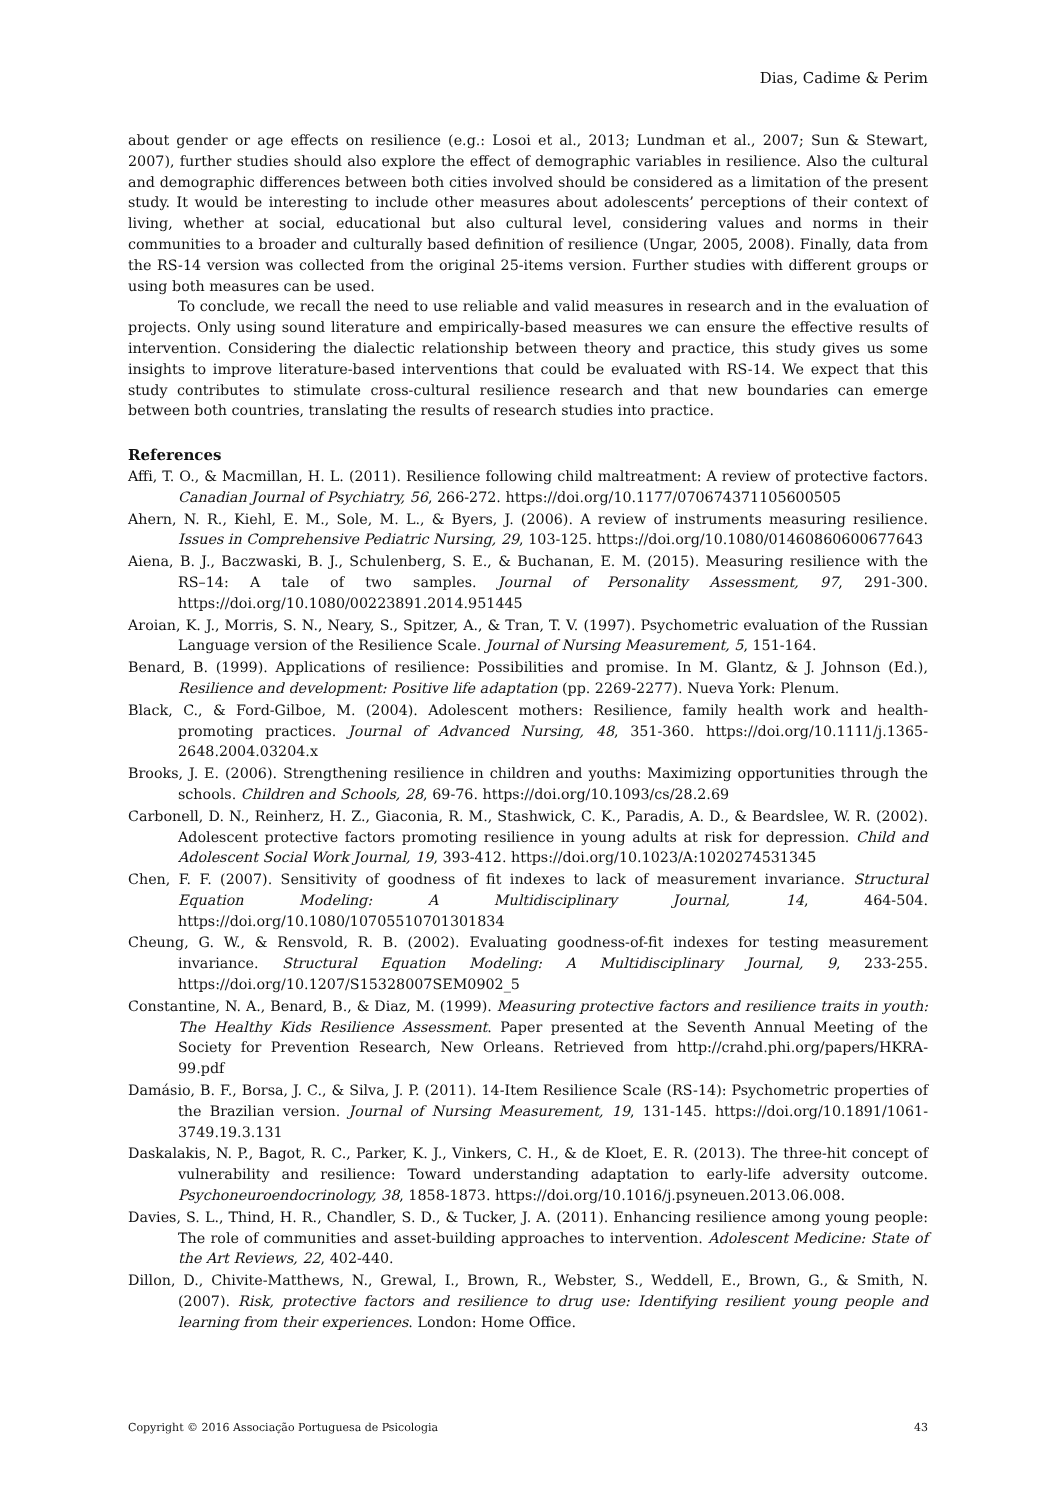Dias, Cadime & Perim
about gender or age effects on resilience (e.g.: Losoi et al., 2013; Lundman et al., 2007; Sun & Stewart, 2007), further studies should also explore the effect of demographic variables in resilience. Also the cultural and demographic differences between both cities involved should be considered as a limitation of the present study. It would be interesting to include other measures about adolescents’ perceptions of their context of living, whether at social, educational but also cultural level, considering values and norms in their communities to a broader and culturally based definition of resilience (Ungar, 2005, 2008). Finally, data from the RS-14 version was collected from the original 25-items version. Further studies with different groups or using both measures can be used.
To conclude, we recall the need to use reliable and valid measures in research and in the evaluation of projects. Only using sound literature and empirically-based measures we can ensure the effective results of intervention. Considering the dialectic relationship between theory and practice, this study gives us some insights to improve literature-based interventions that could be evaluated with RS-14. We expect that this study contributes to stimulate cross-cultural resilience research and that new boundaries can emerge between both countries, translating the results of research studies into practice.
References
Affi, T. O., & Macmillan, H. L. (2011). Resilience following child maltreatment: A review of protective factors. Canadian Journal of Psychiatry, 56, 266-272. https://doi.org/10.1177/070674371105600505
Ahern, N. R., Kiehl, E. M., Sole, M. L., & Byers, J. (2006). A review of instruments measuring resilience. Issues in Comprehensive Pediatric Nursing, 29, 103-125. https://doi.org/10.1080/01460860600677643
Aiena, B. J., Baczwaski, B. J., Schulenberg, S. E., & Buchanan, E. M. (2015). Measuring resilience with the RS–14: A tale of two samples. Journal of Personality Assessment, 97, 291-300. https://doi.org/10.1080/00223891.2014.951445
Aroian, K. J., Morris, S. N., Neary, S., Spitzer, A., & Tran, T. V. (1997). Psychometric evaluation of the Russian Language version of the Resilience Scale. Journal of Nursing Measurement, 5, 151-164.
Benard, B. (1999). Applications of resilience: Possibilities and promise. In M. Glantz, & J. Johnson (Ed.), Resilience and development: Positive life adaptation (pp. 2269-2277). Nueva York: Plenum.
Black, C., & Ford-Gilboe, M. (2004). Adolescent mothers: Resilience, family health work and health-promoting practices. Journal of Advanced Nursing, 48, 351-360. https://doi.org/10.1111/j.1365-2648.2004.03204.x
Brooks, J. E. (2006). Strengthening resilience in children and youths: Maximizing opportunities through the schools. Children and Schools, 28, 69-76. https://doi.org/10.1093/cs/28.2.69
Carbonell, D. N., Reinherz, H. Z., Giaconia, R. M., Stashwick, C. K., Paradis, A. D., & Beardslee, W. R. (2002). Adolescent protective factors promoting resilience in young adults at risk for depression. Child and Adolescent Social Work Journal, 19, 393-412. https://doi.org/10.1023/A:1020274531345
Chen, F. F. (2007). Sensitivity of goodness of fit indexes to lack of measurement invariance. Structural Equation Modeling: A Multidisciplinary Journal, 14, 464-504. https://doi.org/10.1080/10705510701301834
Cheung, G. W., & Rensvold, R. B. (2002). Evaluating goodness-of-fit indexes for testing measurement invariance. Structural Equation Modeling: A Multidisciplinary Journal, 9, 233-255. https://doi.org/10.1207/S15328007SEM0902_5
Constantine, N. A., Benard, B., & Diaz, M. (1999). Measuring protective factors and resilience traits in youth: The Healthy Kids Resilience Assessment. Paper presented at the Seventh Annual Meeting of the Society for Prevention Research, New Orleans. Retrieved from http://crahd.phi.org/papers/HKRA-99.pdf
Damásio, B. F., Borsa, J. C., & Silva, J. P. (2011). 14-Item Resilience Scale (RS-14): Psychometric properties of the Brazilian version. Journal of Nursing Measurement, 19, 131-145. https://doi.org/10.1891/1061-3749.19.3.131
Daskalakis, N. P., Bagot, R. C., Parker, K. J., Vinkers, C. H., & de Kloet, E. R. (2013). The three-hit concept of vulnerability and resilience: Toward understanding adaptation to early-life adversity outcome. Psychoneuroendocrinology, 38, 1858-1873. https://doi.org/10.1016/j.psyneuen.2013.06.008.
Davies, S. L., Thind, H. R., Chandler, S. D., & Tucker, J. A. (2011). Enhancing resilience among young people: The role of communities and asset-building approaches to intervention. Adolescent Medicine: State of the Art Reviews, 22, 402-440.
Dillon, D., Chivite-Matthews, N., Grewal, I., Brown, R., Webster, S., Weddell, E., Brown, G., & Smith, N. (2007). Risk, protective factors and resilience to drug use: Identifying resilient young people and learning from their experiences. London: Home Office.
Copyright © 2016 Associação Portuguesa de Psicologia 43